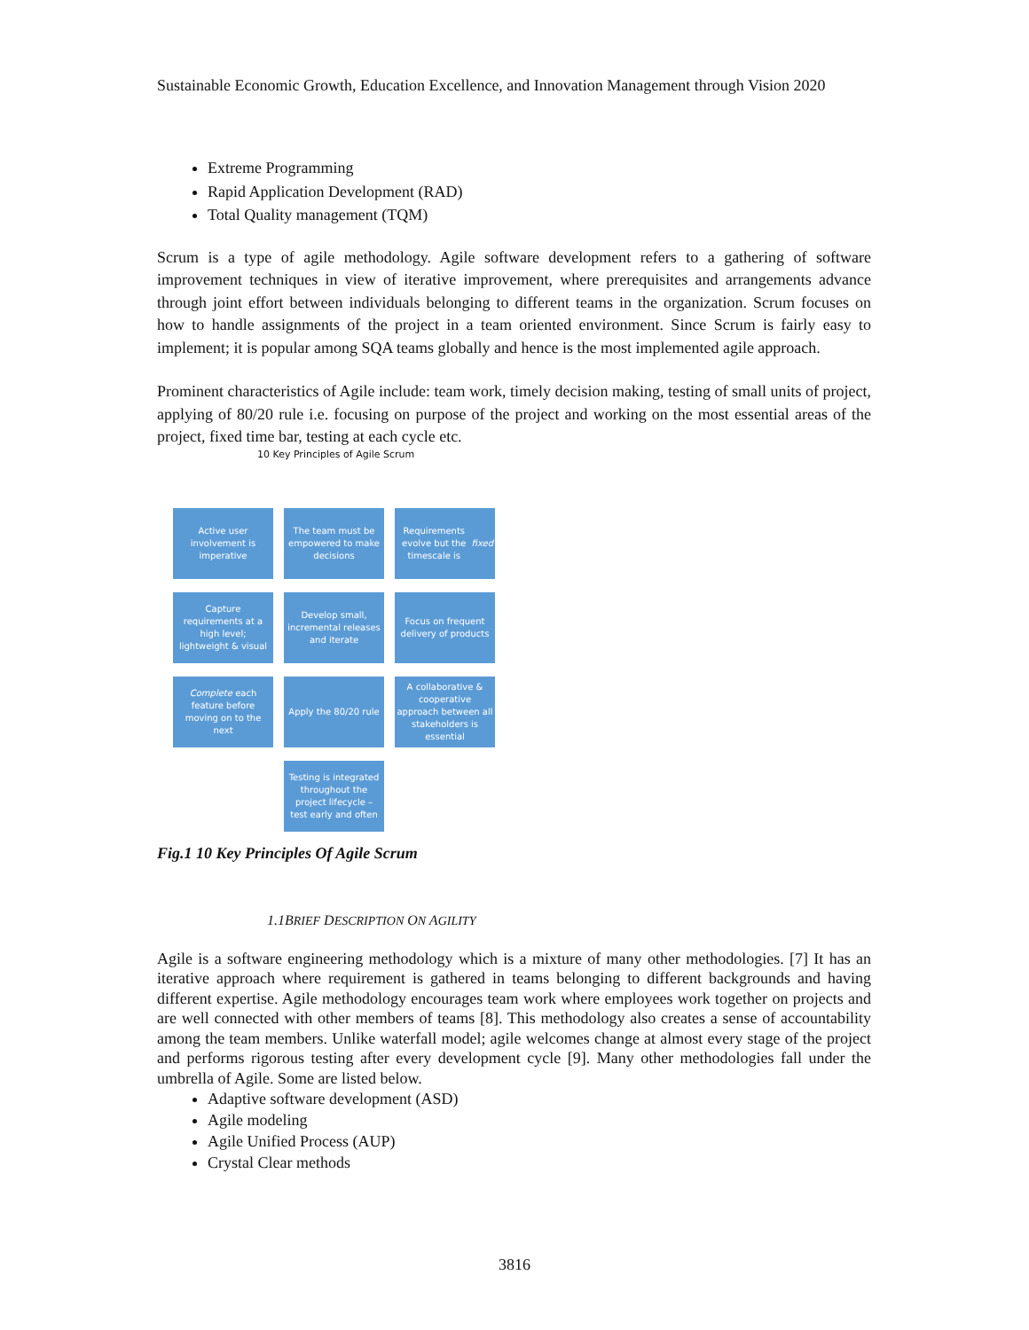Sustainable Economic Growth, Education Excellence, and Innovation Management through Vision 2020
Extreme Programming
Rapid Application Development (RAD)
Total Quality management (TQM)
Scrum is a type of agile methodology. Agile software development refers to a gathering of software improvement techniques in view of iterative improvement, where prerequisites and arrangements advance through joint effort between individuals belonging to different teams in the organization. Scrum focuses on how to handle assignments of the project in a team oriented environment. Since Scrum is fairly easy to implement; it is popular among SQA teams globally and hence is the most implemented agile approach.
Prominent characteristics of Agile include: team work, timely decision making, testing of small units of project, applying of 80/20 rule i.e. focusing on purpose of the project and working on the most essential areas of the project, fixed time bar, testing at each cycle etc.
10 Key Principles of Agile Scrum
Active user involvement is imperative
The team must be empowered to make decisions
Requirements evolve but the timescale is fixed
Capture requirements at a high level; lightweight & visual
Develop small, incremental releases and iterate
Focus on frequent delivery of products
Complete each feature before moving on to the next
Apply the 80/20 rule
A collaborative & cooperative approach between all stakeholders is essential
Testing is integrated throughout the project lifecycle – test early and often
Fig.1 10 Key Principles Of Agile Scrum
1.1BRIEF DESCRIPTION ON AGILITY
Agile is a software engineering methodology which is a mixture of many other methodologies. [7] It has an iterative approach where requirement is gathered in teams belonging to different backgrounds and having different expertise. Agile methodology encourages team work where employees work together on projects and are well connected with other members of teams [8]. This methodology also creates a sense of accountability among the team members. Unlike waterfall model; agile welcomes change at almost every stage of the project and performs rigorous testing after every development cycle [9]. Many other methodologies fall under the umbrella of Agile. Some are listed below.
Adaptive software development (ASD)
Agile modeling
Agile Unified Process (AUP)
Crystal Clear methods
3816